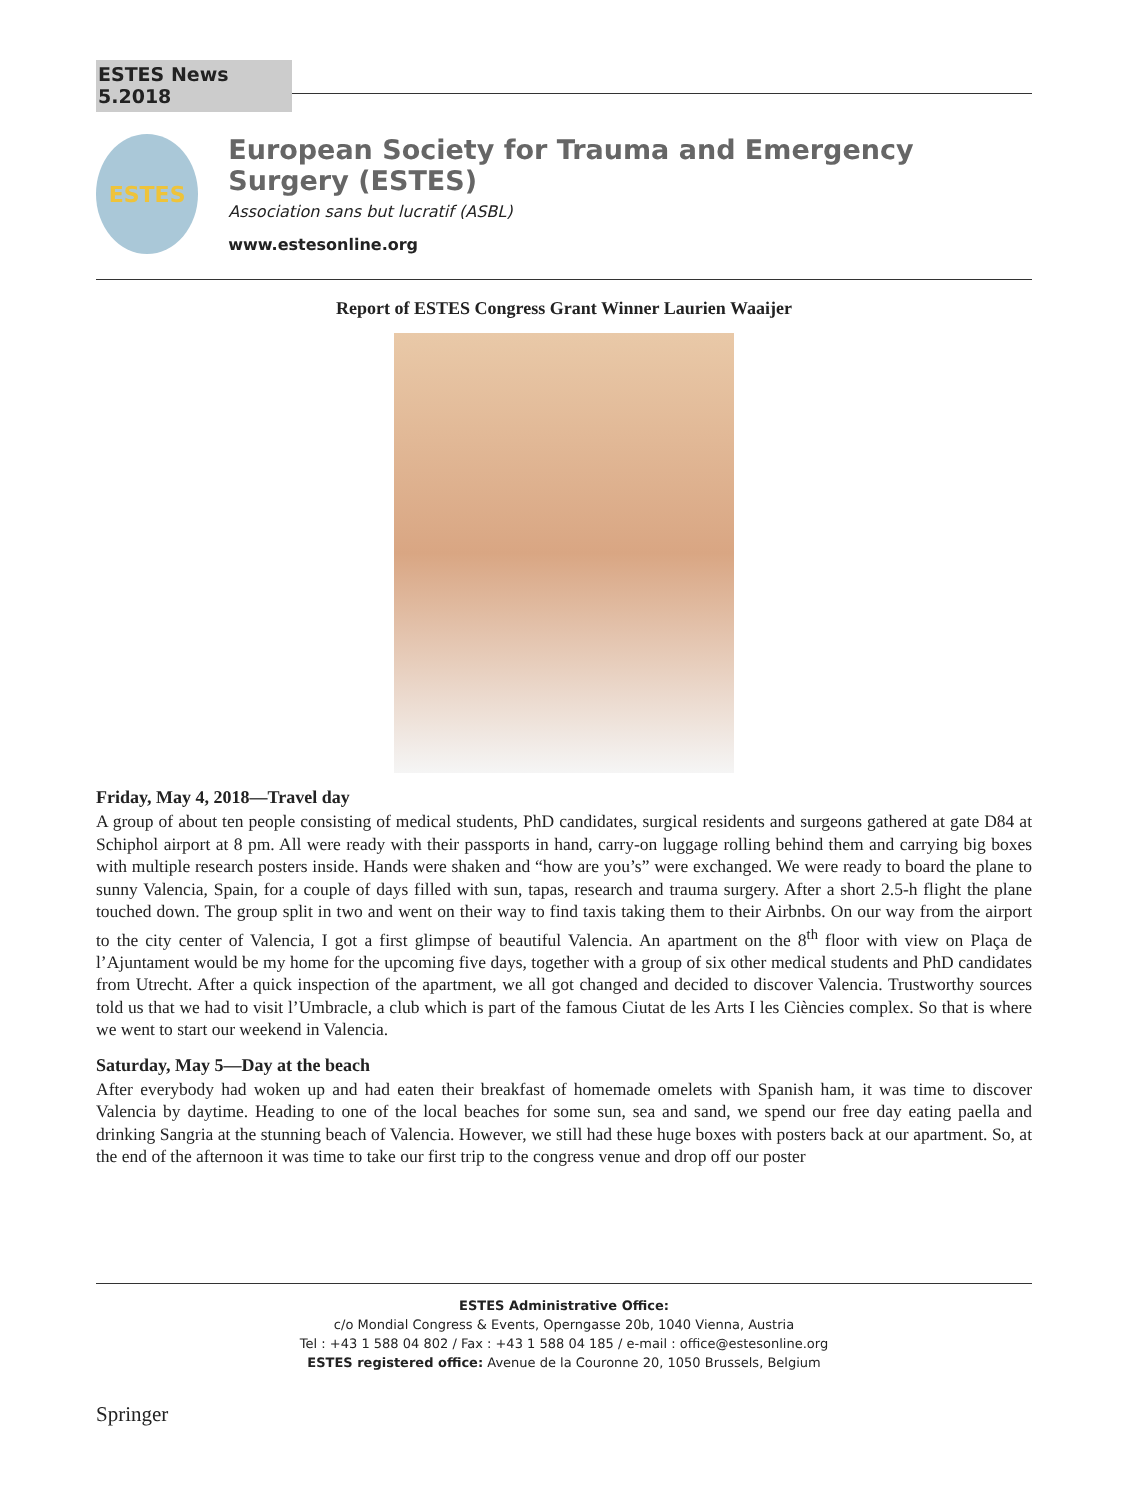ESTES News 5.2018
ESTES
European Society for Trauma and Emergency Surgery (ESTES)
Association sans but lucratif (ASBL)
www.estesonline.org
Report of ESTES Congress Grant Winner Laurien Waaijer
Friday, May 4, 2018—Travel day
A group of about ten people consisting of medical students, PhD candidates, surgical residents and surgeons gathered at gate D84 at Schiphol airport at 8 pm. All were ready with their passports in hand, carry-on luggage rolling behind them and carrying big boxes with multiple research posters inside. Hands were shaken and “how are you’s” were exchanged. We were ready to board the plane to sunny Valencia, Spain, for a couple of days filled with sun, tapas, research and trauma surgery. After a short 2.5-h flight the plane touched down. The group split in two and went on their way to find taxis taking them to their Airbnbs. On our way from the airport to the city center of Valencia, I got a first glimpse of beautiful Valencia. An apartment on the 8<sup>th</sup> floor with view on Plaça de l’Ajuntament would be my home for the upcoming five days, together with a group of six other medical students and PhD candidates from Utrecht. After a quick inspection of the apartment, we all got changed and decided to discover Valencia. Trustworthy sources told us that we had to visit l’Umbracle, a club which is part of the famous Ciutat de les Arts I les Ciències complex. So that is where we went to start our weekend in Valencia.
Saturday, May 5—Day at the beach
After everybody had woken up and had eaten their breakfast of homemade omelets with Spanish ham, it was time to discover Valencia by daytime. Heading to one of the local beaches for some sun, sea and sand, we spend our free day eating paella and drinking Sangria at the stunning beach of Valencia. However, we still had these huge boxes with posters back at our apartment. So, at the end of the afternoon it was time to take our first trip to the congress venue and drop off our poster
ESTES Administrative Office:
c/o Mondial Congress & Events, Operngasse 20b, 1040 Vienna, Austria
Tel : +43 1 588 04 802 / Fax : +43 1 588 04 185 / e-mail : office@estesonline.org
ESTES registered office: Avenue de la Couronne 20, 1050 Brussels, Belgium
Springer